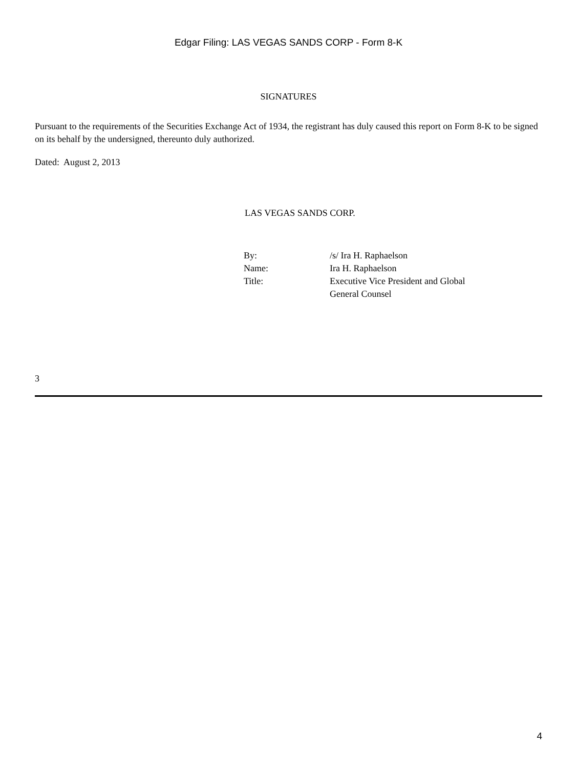Edgar Filing: LAS VEGAS SANDS CORP - Form 8-K
SIGNATURES
Pursuant to the requirements of the Securities Exchange Act of 1934, the registrant has duly caused this report on Form 8-K to be signed on its behalf by the undersigned, thereunto duly authorized.
Dated: August 2, 2013
LAS VEGAS SANDS CORP.
| By: | /s/ Ira H. Raphaelson |
| Name: | Ira H. Raphaelson |
| Title: | Executive Vice President and Global General Counsel |
3
4